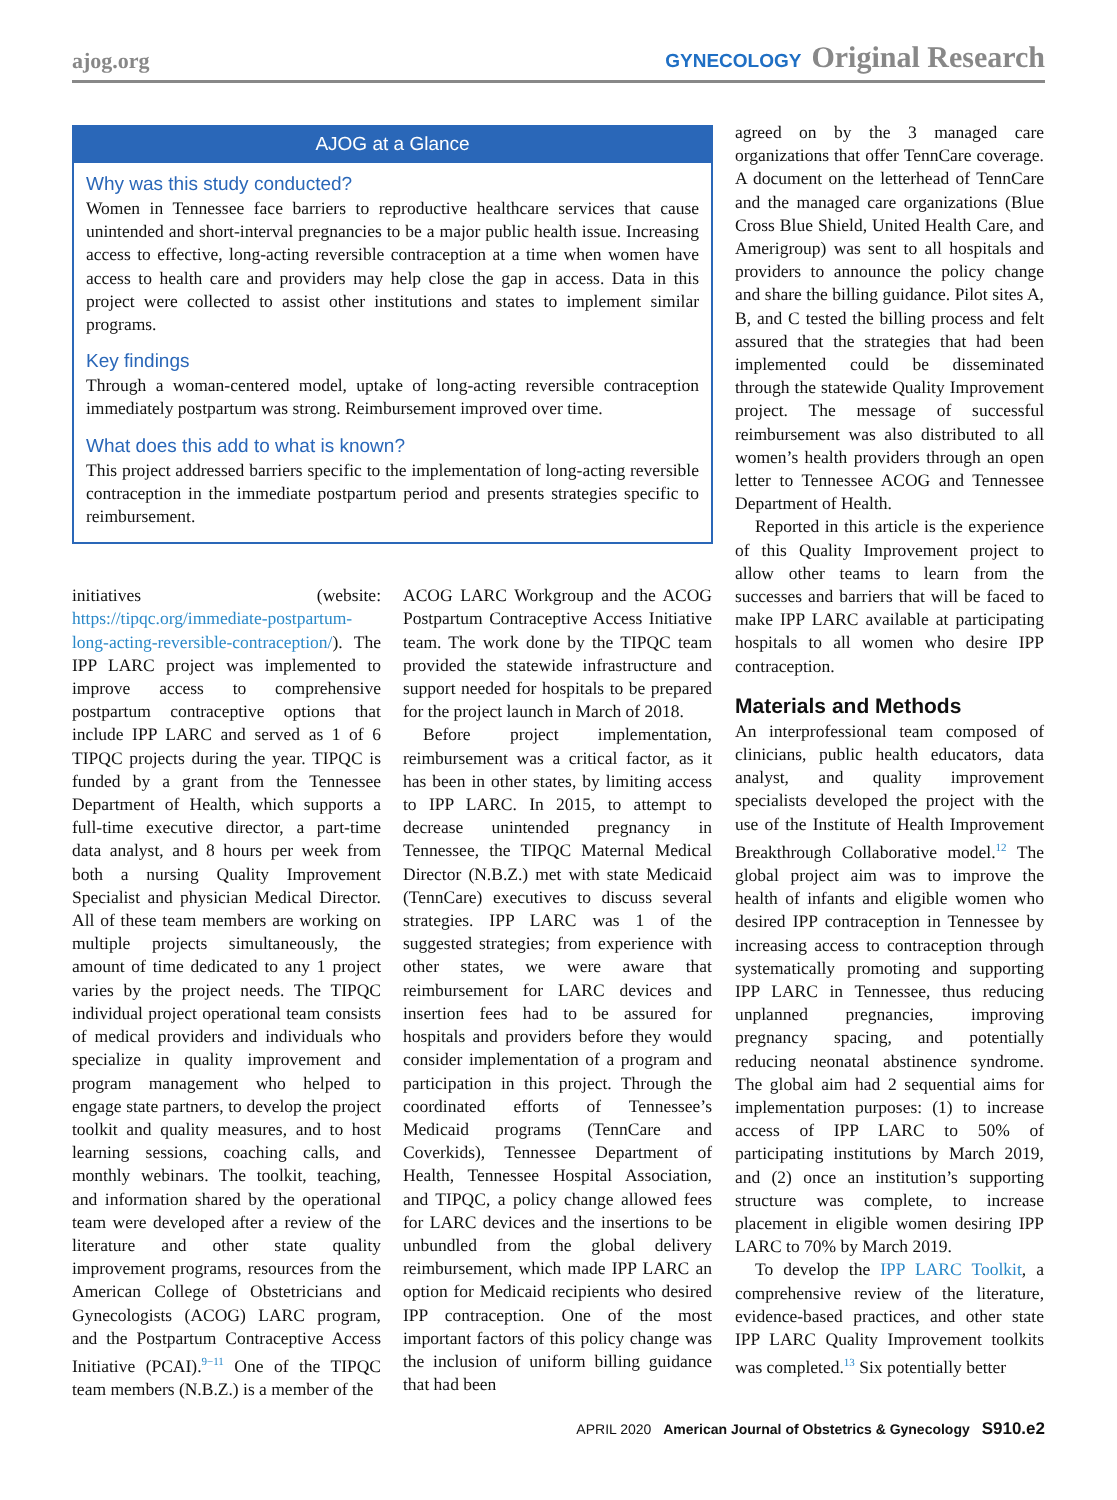ajog.org
GYNECOLOGY Original Research
AJOG at a Glance
Why was this study conducted?
Women in Tennessee face barriers to reproductive healthcare services that cause unintended and short-interval pregnancies to be a major public health issue. Increasing access to effective, long-acting reversible contraception at a time when women have access to health care and providers may help close the gap in access. Data in this project were collected to assist other institutions and states to implement similar programs.
Key findings
Through a woman-centered model, uptake of long-acting reversible contraception immediately postpartum was strong. Reimbursement improved over time.
What does this add to what is known?
This project addressed barriers specific to the implementation of long-acting reversible contraception in the immediate postpartum period and presents strategies specific to reimbursement.
initiatives (website: https://tipqc.org/immediate-postpartum-long-acting-reversible-contraception/). The IPP LARC project was implemented to improve access to comprehensive postpartum contraceptive options that include IPP LARC and served as 1 of 6 TIPQC projects during the year. TIPQC is funded by a grant from the Tennessee Department of Health, which supports a full-time executive director, a part-time data analyst, and 8 hours per week from both a nursing Quality Improvement Specialist and physician Medical Director. All of these team members are working on multiple projects simultaneously, the amount of time dedicated to any 1 project varies by the project needs. The TIPQC individual project operational team consists of medical providers and individuals who specialize in quality improvement and program management who helped to engage state partners, to develop the project toolkit and quality measures, and to host learning sessions, coaching calls, and monthly webinars. The toolkit, teaching, and information shared by the operational team were developed after a review of the literature and other state quality improvement programs, resources from the American College of Obstetricians and Gynecologists (ACOG) LARC program, and the Postpartum Contraceptive Access Initiative (PCAI).<sup>9−11</sup> One of the TIPQC team members (N.B.Z.) is a member of the
ACOG LARC Workgroup and the ACOG Postpartum Contraceptive Access Initiative team. The work done by the TIPQC team provided the statewide infrastructure and support needed for hospitals to be prepared for the project launch in March of 2018.
Before project implementation, reimbursement was a critical factor, as it has been in other states, by limiting access to IPP LARC. In 2015, to attempt to decrease unintended pregnancy in Tennessee, the TIPQC Maternal Medical Director (N.B.Z.) met with state Medicaid (TennCare) executives to discuss several strategies. IPP LARC was 1 of the suggested strategies; from experience with other states, we were aware that reimbursement for LARC devices and insertion fees had to be assured for hospitals and providers before they would consider implementation of a program and participation in this project. Through the coordinated efforts of Tennessee’s Medicaid programs (TennCare and Coverkids), Tennessee Department of Health, Tennessee Hospital Association, and TIPQC, a policy change allowed fees for LARC devices and the insertions to be unbundled from the global delivery reimbursement, which made IPP LARC an option for Medicaid recipients who desired IPP contraception. One of the most important factors of this policy change was the inclusion of uniform billing guidance that had been
agreed on by the 3 managed care organizations that offer TennCare coverage. A document on the letterhead of TennCare and the managed care organizations (Blue Cross Blue Shield, United Health Care, and Amerigroup) was sent to all hospitals and providers to announce the policy change and share the billing guidance. Pilot sites A, B, and C tested the billing process and felt assured that the strategies that had been implemented could be disseminated through the statewide Quality Improvement project. The message of successful reimbursement was also distributed to all women’s health providers through an open letter to Tennessee ACOG and Tennessee Department of Health.
Reported in this article is the experience of this Quality Improvement project to allow other teams to learn from the successes and barriers that will be faced to make IPP LARC available at participating hospitals to all women who desire IPP contraception.
Materials and Methods
An interprofessional team composed of clinicians, public health educators, data analyst, and quality improvement specialists developed the project with the use of the Institute of Health Improvement Breakthrough Collaborative model.<sup>12</sup> The global project aim was to improve the health of infants and eligible women who desired IPP contraception in Tennessee by increasing access to contraception through systematically promoting and supporting IPP LARC in Tennessee, thus reducing unplanned pregnancies, improving pregnancy spacing, and potentially reducing neonatal abstinence syndrome. The global aim had 2 sequential aims for implementation purposes: (1) to increase access of IPP LARC to 50% of participating institutions by March 2019, and (2) once an institution’s supporting structure was complete, to increase placement in eligible women desiring IPP LARC to 70% by March 2019.
To develop the IPP LARC Toolkit, a comprehensive review of the literature, evidence-based practices, and other state IPP LARC Quality Improvement toolkits was completed.<sup>13</sup> Six potentially better
APRIL 2020 American Journal of Obstetrics & Gynecology S910.e2